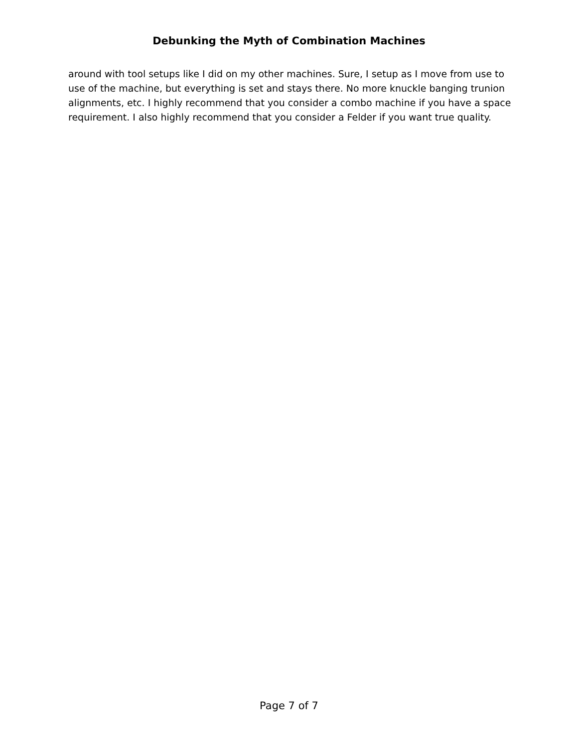Debunking the Myth of Combination Machines
around with tool setups like I did on my other machines. Sure, I setup as I move from use to use of the machine, but everything is set and stays there. No more knuckle banging trunion alignments, etc. I highly recommend that you consider a combo machine if you have a space requirement. I also highly recommend that you consider a Felder if you want true quality.
Page 7 of 7